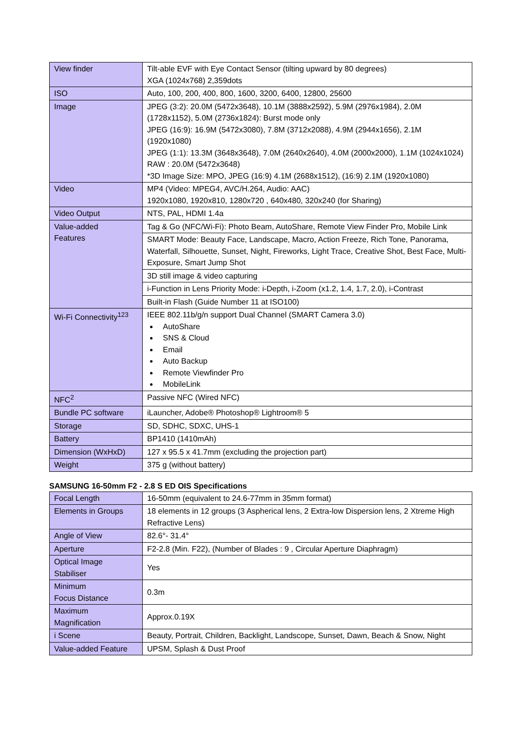| View finder | Tilt-able EVF with Eye Contact Sensor (tilting upward by 80 degrees) XGA (1024x768) 2,359dots |
| ISO | Auto, 100, 200, 400, 800, 1600, 3200, 6400, 12800, 25600 |
| Image | JPEG (3:2): 20.0M (5472x3648), 10.1M (3888x2592), 5.9M (2976x1984), 2.0M (1728x1152), 5.0M (2736x1824): Burst mode only JPEG (16:9): 16.9M (5472x3080), 7.8M (3712x2088), 4.9M (2944x1656), 2.1M (1920x1080) JPEG (1:1): 13.3M (3648x3648), 7.0M (2640x2640), 4.0M (2000x2000), 1.1M (1024x1024) RAW : 20.0M (5472x3648) *3D Image Size: MPO, JPEG (16:9) 4.1M (2688x1512), (16:9) 2.1M (1920x1080) |
| Video | MP4 (Video: MPEG4, AVC/H.264, Audio: AAC) 1920x1080, 1920x810, 1280x720 , 640x480, 320x240 (for Sharing) |
| Video Output | NTS, PAL, HDMI 1.4a |
| Value-added Features | Tag & Go (NFC/Wi-Fi): Photo Beam, AutoShare, Remote View Finder Pro, Mobile Link |
| | SMART Mode: Beauty Face, Landscape, Macro, Action Freeze, Rich Tone, Panorama, Waterfall, Silhouette, Sunset, Night, Fireworks, Light Trace, Creative Shot, Best Face, Multi-Exposure, Smart Jump Shot |
| | 3D still image & video capturing |
| | i-Function in Lens Priority Mode: i-Depth, i-Zoom (x1.2, 1.4, 1.7, 2.0), i-Contrast |
| | Built-in Flash (Guide Number 11 at ISO100) |
| Wi-Fi Connectivity<sup>123</sup> | IEEE 802.11b/g/n support Dual Channel (SMART Camera 3.0) AutoShare SNS & Cloud Email Auto Backup Remote Viewfinder Pro MobileLink |
| NFC<sup>2</sup> | Passive NFC (Wired NFC) |
| Bundle PC software | iLauncher, Adobe® Photoshop® Lightroom® 5 |
| Storage | SD, SDHC, SDXC, UHS-1 |
| Battery | BP1410 (1410mAh) |
| Dimension (WxHxD) | 127 x 95.5 x 41.7mm (excluding the projection part) |
| Weight | 375 g (without battery) |
SAMSUNG 16-50mm F2 - 2.8 S ED OIS Specifications
| Focal Length | 16-50mm (equivalent to 24.6-77mm in 35mm format) |
| Elements in Groups | 18 elements in 12 groups (3 Aspherical lens, 2 Extra-low Dispersion lens, 2 Xtreme High Refractive Lens) |
| Angle of View | 82.6°- 31.4° |
| Aperture | F2-2.8 (Min. F22), (Number of Blades : 9 , Circular Aperture Diaphragm) |
| Optical Image Stabiliser | Yes |
| Minimum Focus Distance | 0.3m |
| Maximum Magnification | Approx.0.19X |
| i Scene | Beauty, Portrait, Children, Backlight, Landscope, Sunset, Dawn, Beach & Snow, Night |
| Value-added Feature | UPSM, Splash & Dust Proof |